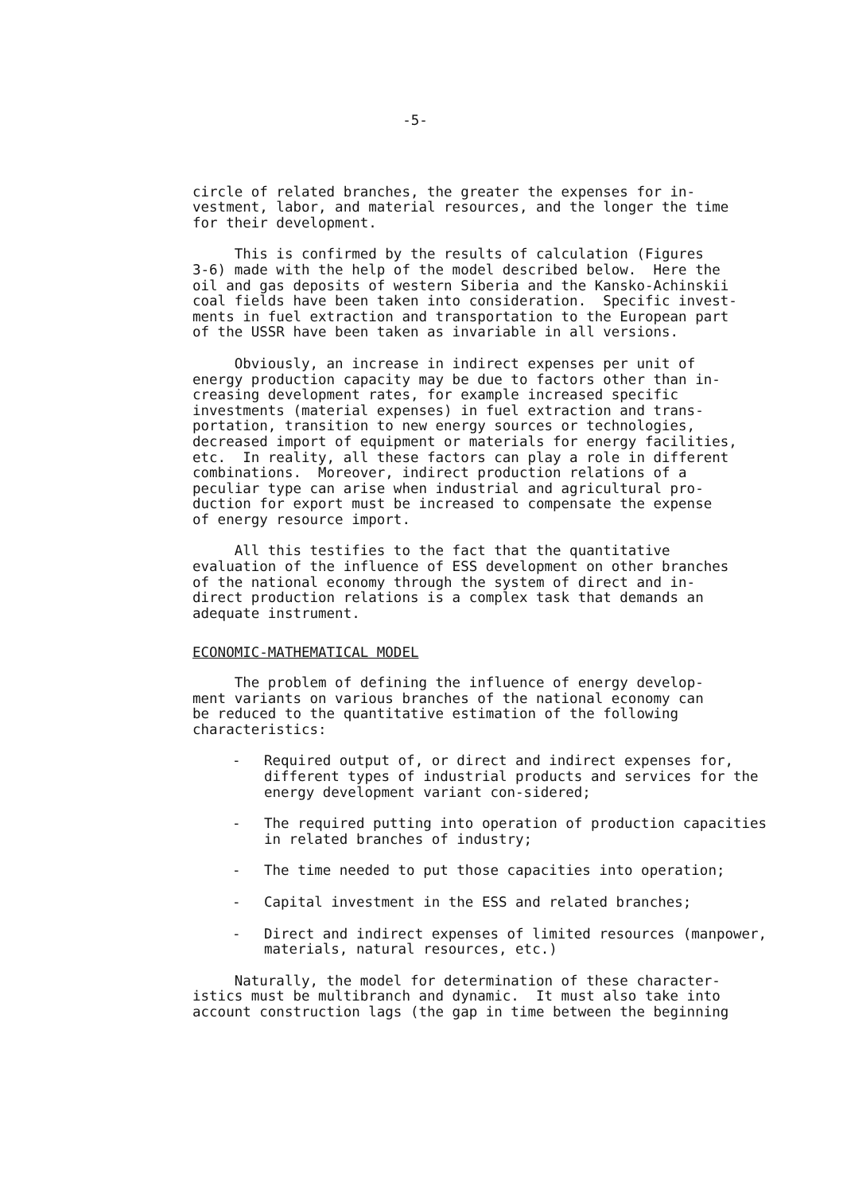-5-
circle of related branches, the greater the expenses for in- vestment, labor, and material resources, and the longer the time for their development.
This is confirmed by the results of calculation (Figures 3-6) made with the help of the model described below. Here the oil and gas deposits of western Siberia and the Kansko-Achinskii coal fields have been taken into consideration. Specific invest- ments in fuel extraction and transportation to the European part of the USSR have been taken as invariable in all versions.
Obviously, an increase in indirect expenses per unit of energy production capacity may be due to factors other than in- creasing development rates, for example increased specific investments (material expenses) in fuel extraction and trans- portation, transition to new energy sources or technologies, decreased import of equipment or materials for energy facilities, etc. In reality, all these factors can play a role in different combinations. Moreover, indirect production relations of a peculiar type can arise when industrial and agricultural pro- duction for export must be increased to compensate the expense of energy resource import.
All this testifies to the fact that the quantitative evaluation of the influence of ESS development on other branches of the national economy through the system of direct and in- direct production relations is a complex task that demands an adequate instrument.
ECONOMIC-MATHEMATICAL MODEL
The problem of defining the influence of energy develop- ment variants on various branches of the national economy can be reduced to the quantitative estimation of the following characteristics:
- Required output of, or direct and indirect expenses for, different types of industrial products and services for the energy development variant con-sidered;
- The required putting into operation of production capacities in related branches of industry;
- The time needed to put those capacities into operation;
- Capital investment in the ESS and related branches;
- Direct and indirect expenses of limited resources (manpower, materials, natural resources, etc.)
Naturally, the model for determination of these character- istics must be multibranch and dynamic. It must also take into account construction lags (the gap in time between the beginning